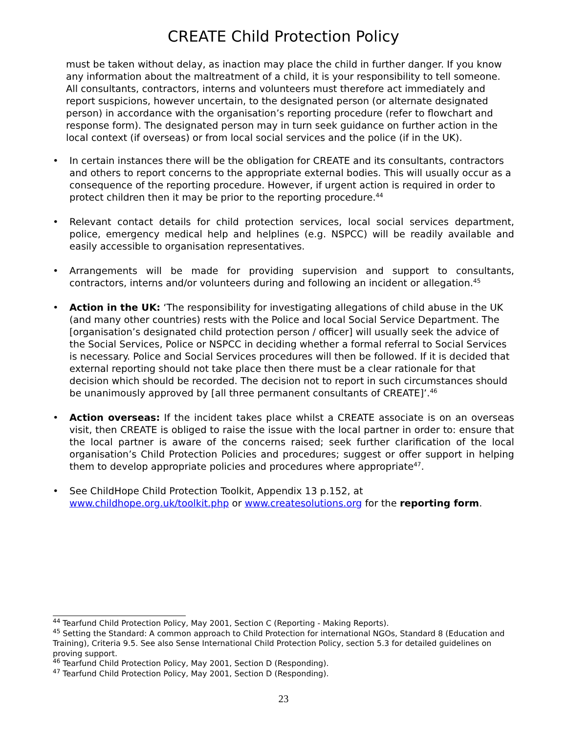CREATE Child Protection Policy
must be taken without delay, as inaction may place the child in further danger. If you know any information about the maltreatment of a child, it is your responsibility to tell someone. All consultants, contractors, interns and volunteers must therefore act immediately and report suspicions, however uncertain, to the designated person (or alternate designated person) in accordance with the organisation’s reporting procedure (refer to flowchart and response form). The designated person may in turn seek guidance on further action in the local context (if overseas) or from local social services and the police (if in the UK).
• In certain instances there will be the obligation for CREATE and its consultants, contractors and others to report concerns to the appropriate external bodies. This will usually occur as a consequence of the reporting procedure. However, if urgent action is required in order to protect children then it may be prior to the reporting procedure.<sup>44</sup>
• Relevant contact details for child protection services, local social services department, police, emergency medical help and helplines (e.g. NSPCC) will be readily available and easily accessible to organisation representatives.
• Arrangements will be made for providing supervision and support to consultants, contractors, interns and/or volunteers during and following an incident or allegation.<sup>45</sup>
• Action in the UK: ‘The responsibility for investigating allegations of child abuse in the UK (and many other countries) rests with the Police and local Social Service Department. The [organisation’s designated child protection person / officer] will usually seek the advice of the Social Services, Police or NSPCC in deciding whether a formal referral to Social Services is necessary. Police and Social Services procedures will then be followed. If it is decided that external reporting should not take place then there must be a clear rationale for that decision which should be recorded. The decision not to report in such circumstances should be unanimously approved by [all three permanent consultants of CREATE]’.<sup>46</sup>
• Action overseas: If the incident takes place whilst a CREATE associate is on an overseas visit, then CREATE is obliged to raise the issue with the local partner in order to: ensure that the local partner is aware of the concerns raised; seek further clarification of the local organisation’s Child Protection Policies and procedures; suggest or offer support in helping them to develop appropriate policies and procedures where appropriate<sup>47</sup>.
• See ChildHope Child Protection Toolkit, Appendix 13 p.152, at www.childhope.org.uk/toolkit.php or www.createsolutions.org for the reporting form.
<sup>44</sup> Tearfund Child Protection Policy, May 2001, Section C (Reporting - Making Reports).
<sup>45</sup> Setting the Standard: A common approach to Child Protection for international NGOs, Standard 8 (Education and Training), Criteria 9.5. See also Sense International Child Protection Policy, section 5.3 for detailed guidelines on proving support.
<sup>46</sup> Tearfund Child Protection Policy, May 2001, Section D (Responding).
<sup>47</sup> Tearfund Child Protection Policy, May 2001, Section D (Responding).
23